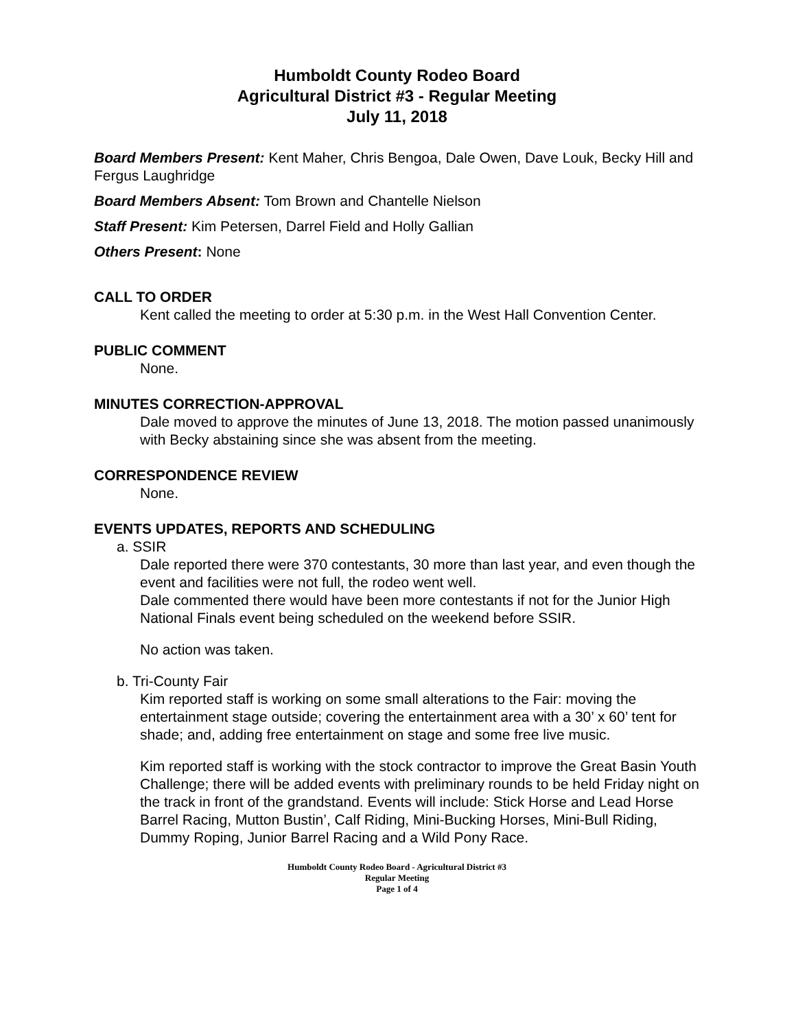Humboldt County Rodeo Board
Agricultural District #3 - Regular Meeting
July 11, 2018
Board Members Present: Kent Maher, Chris Bengoa, Dale Owen, Dave Louk, Becky Hill and Fergus Laughridge
Board Members Absent: Tom Brown and Chantelle Nielson
Staff Present: Kim Petersen, Darrel Field and Holly Gallian
Others Present: None
CALL TO ORDER
Kent called the meeting to order at 5:30 p.m. in the West Hall Convention Center.
PUBLIC COMMENT
None.
MINUTES CORRECTION-APPROVAL
Dale moved to approve the minutes of June 13, 2018. The motion passed unanimously with Becky abstaining since she was absent from the meeting.
CORRESPONDENCE REVIEW
None.
EVENTS UPDATES, REPORTS AND SCHEDULING
a. SSIR
Dale reported there were 370 contestants, 30 more than last year, and even though the event and facilities were not full, the rodeo went well.
Dale commented there would have been more contestants if not for the Junior High National Finals event being scheduled on the weekend before SSIR.
No action was taken.
b. Tri-County Fair
Kim reported staff is working on some small alterations to the Fair: moving the entertainment stage outside; covering the entertainment area with a 30’ x 60’ tent for shade; and, adding free entertainment on stage and some free live music.
Kim reported staff is working with the stock contractor to improve the Great Basin Youth Challenge; there will be added events with preliminary rounds to be held Friday night on the track in front of the grandstand. Events will include: Stick Horse and Lead Horse Barrel Racing, Mutton Bustin’, Calf Riding, Mini-Bucking Horses, Mini-Bull Riding, Dummy Roping, Junior Barrel Racing and a Wild Pony Race.
Humboldt County Rodeo Board - Agricultural District #3
Regular Meeting
Page 1 of 4